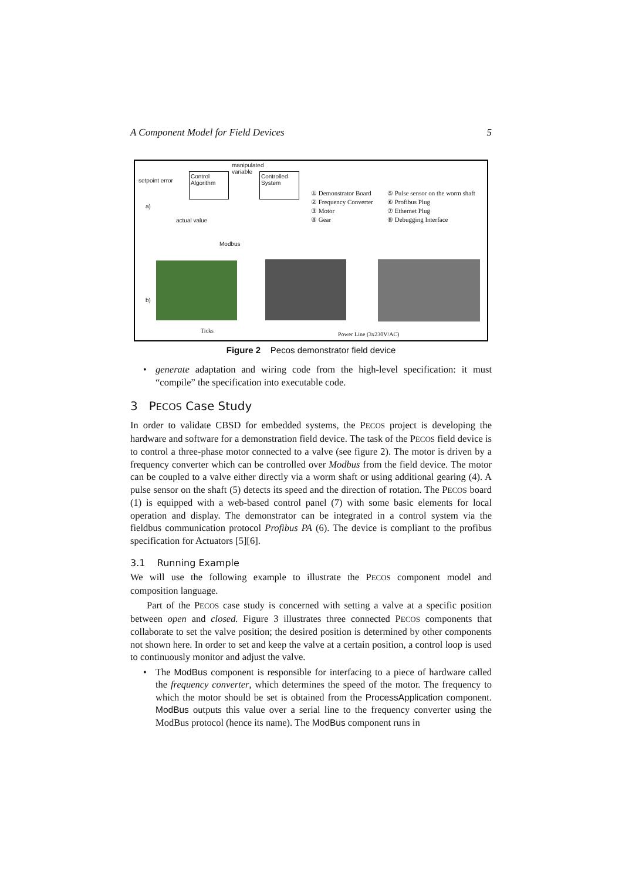A Component Model for Field Devices 5
Control Algorithm
Controlled System
manipulated
variable
setpoint error
a)
actual value
① Demonstrator Board
② Frequency Converter
③ Motor
④ Gear
⑤ Pulse sensor on the worm shaft
⑥ Profibus Plug
⑦ Ethernet Plug
⑧ Debugging Interface
Modbus
b)
Ticks
Power Line (3x230V/AC)
Figure 2 Pecos demonstrator field device
• generate adaptation and wiring code from the high-level specification: it must “compile” the specification into executable code.
3 PECOS Case Study
In order to validate CBSD for embedded systems, the PECOS project is developing the hardware and software for a demonstration field device. The task of the PECOS field device is to control a three-phase motor connected to a valve (see figure 2). The motor is driven by a frequency converter which can be controlled over Modbus from the field device. The motor can be coupled to a valve either directly via a worm shaft or using additional gearing (4). A pulse sensor on the shaft (5) detects its speed and the direction of rotation. The PECOS board (1) is equipped with a web-based control panel (7) with some basic elements for local operation and display. The demonstrator can be integrated in a control system via the fieldbus communication protocol Profibus PA (6). The device is compliant to the profibus specification for Actuators [5][6].
3.1 Running Example
We will use the following example to illustrate the PECOS component model and composition language.
Part of the PECOS case study is concerned with setting a valve at a specific position between open and closed. Figure 3 illustrates three connected PECOS components that collaborate to set the valve position; the desired position is determined by other components not shown here. In order to set and keep the valve at a certain position, a control loop is used to continuously monitor and adjust the valve.
• The ModBus component is responsible for interfacing to a piece of hardware called the frequency converter, which determines the speed of the motor. The frequency to which the motor should be set is obtained from the ProcessApplication component. ModBus outputs this value over a serial line to the frequency converter using the ModBus protocol (hence its name). The ModBus component runs in